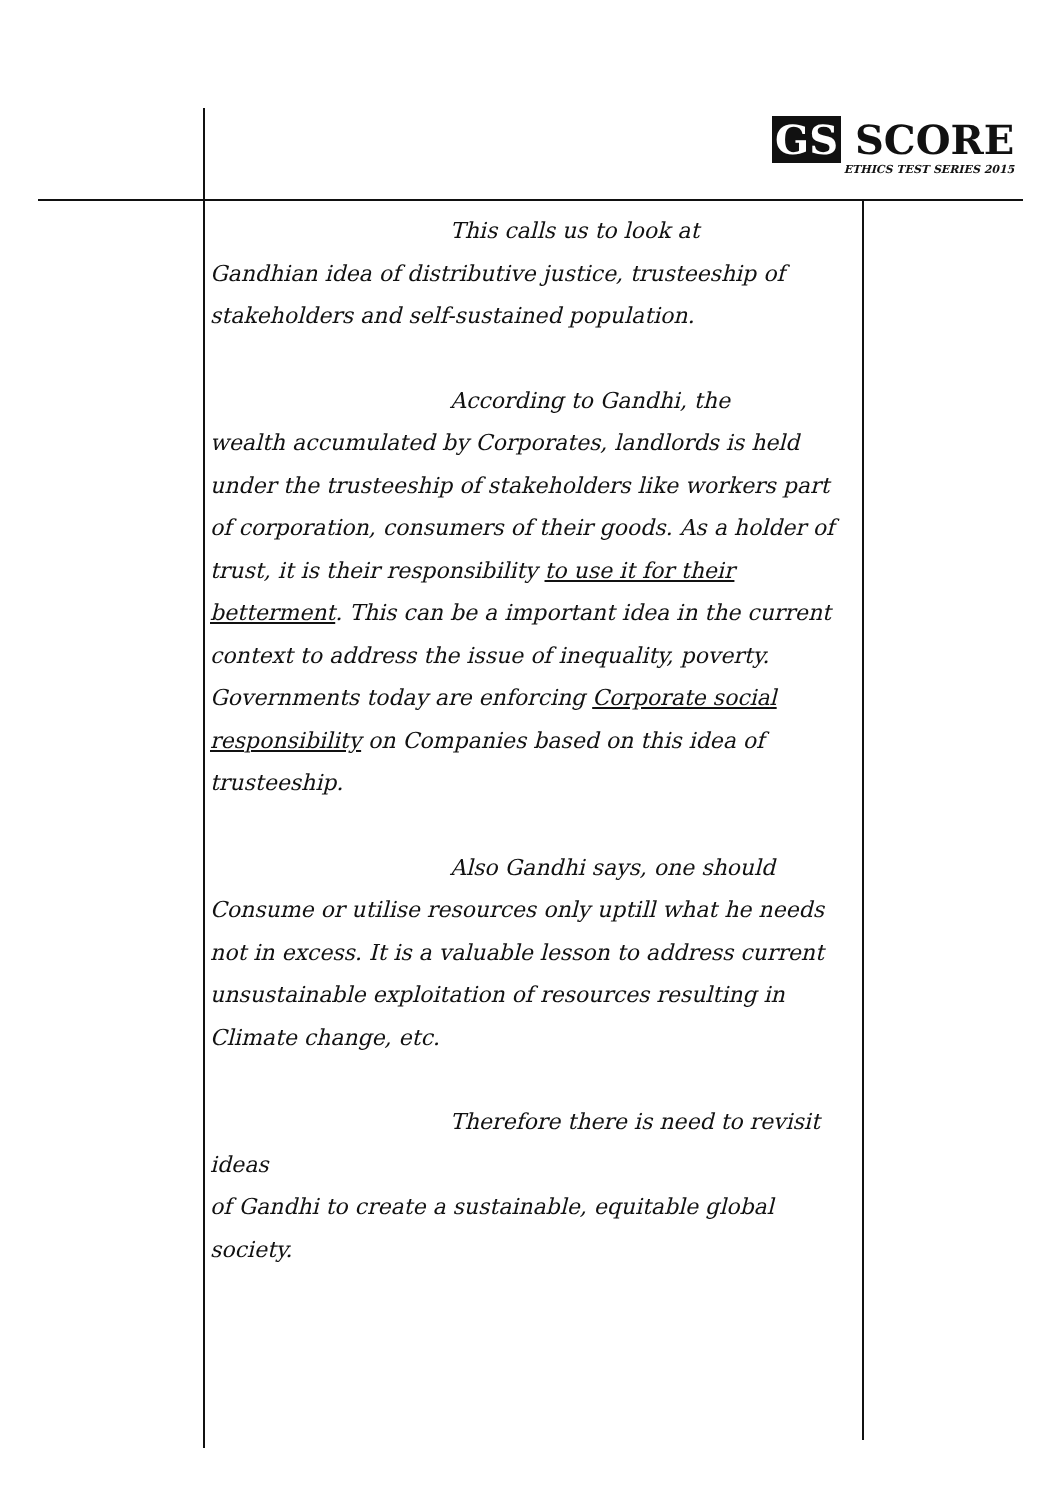GS SCORE
ETHICS TEST SERIES 2015
This calls us to look at
Gandhian idea of distributive justice, trusteeship of stakeholders and self-sustained population.
According to Gandhi, the
wealth accumulated by Corporates, landlords is held under the trusteeship of stakeholders like workers part of corporation, consumers of their goods. As a holder of trust, it is their responsibility to use it for their betterment. This can be a important idea in the current context to address the issue of inequality, poverty. Governments today are enforcing Corporate social responsibility on Companies based on this idea of trusteeship.
Also Gandhi says, one should
Consume or utilise resources only uptill what he needs not in excess. It is a valuable lesson to address current unsustainable exploitation of resources resulting in Climate change, etc.
Therefore there is need to revisit ideas
of Gandhi to create a sustainable, equitable global society.